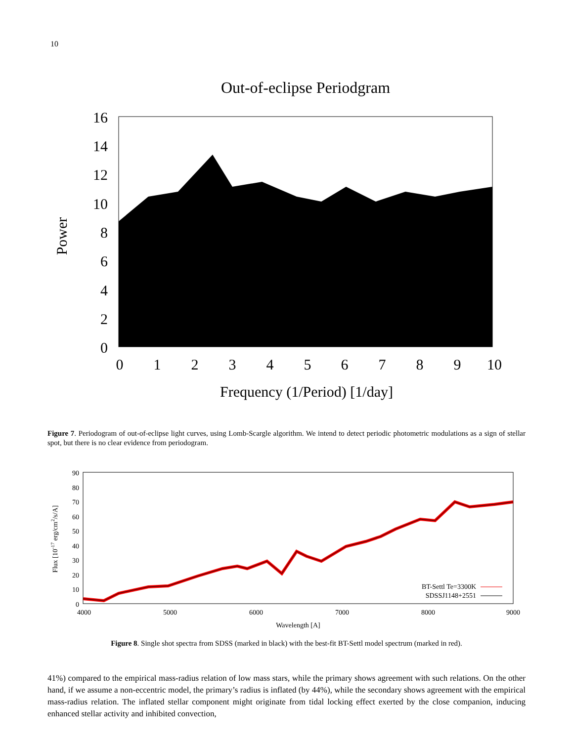10
Out-of-eclipse Periodgram
16
14
12
10
8
6
4
2
0
0
1
2
3
4
5
6
7
8
9
10
Frequency (1/Period) [1/day]
Power
Figure 7. Periodogram of out-of-eclipse light curves, using Lomb-Scargle algorithm. We intend to detect periodic photometric modulations as a sign of stellar spot, but there is no clear evidence from periodogram.
90
80
70
60
50
40
30
20
10
0
BT-Settl Te=3300K
SDSSJ1148+2551
4000
5000
6000
7000
8000
9000
Wavelength [A]
Flux [10-17 erg/cm2/s/A]
Figure 8. Single shot spectra from SDSS (marked in black) with the best-fit BT-Settl model spectrum (marked in red).
41%) compared to the empirical mass-radius relation of low mass stars, while the primary shows agreement with such relations. On the other hand, if we assume a non-eccentric model, the primary’s radius is inflated (by 44%), while the secondary shows agreement with the empirical mass-radius relation. The inflated stellar component might originate from tidal locking effect exerted by the close companion, inducing enhanced stellar activity and inhibited convection,